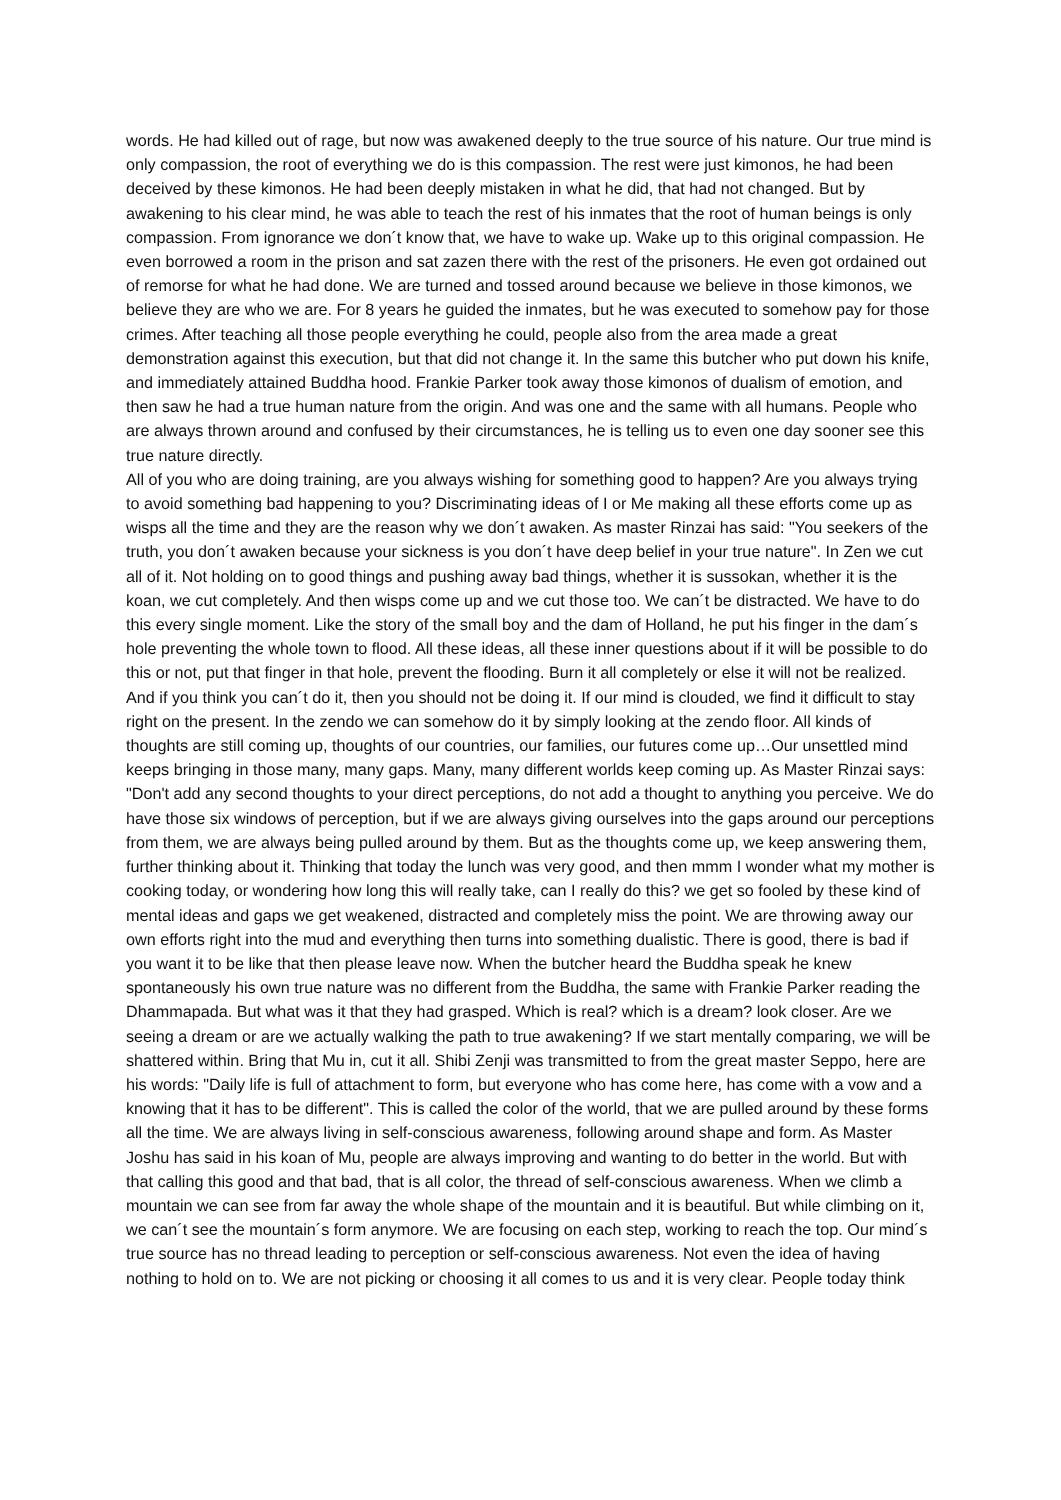words. He had killed out of rage, but now was awakened deeply to the true source of his nature. Our true mind is only compassion, the root of everything we do is this compassion. The rest were just kimonos, he had been deceived by these kimonos. He had been deeply mistaken in what he did, that had not changed. But by awakening to his clear mind, he was able to teach the rest of his inmates that the root of human beings is only compassion. From ignorance we don´t know that, we have to wake up. Wake up to this original compassion. He even borrowed a room in the prison and sat zazen there with the rest of the prisoners. He even got ordained out of remorse for what he had done. We are turned and tossed around because we believe in those kimonos, we believe they are who we are. For 8 years he guided the inmates, but he was executed to somehow pay for those crimes. After teaching all those people everything he could, people also from the area made a great demonstration against this execution, but that did not change it. In the same this butcher who put down his knife, and immediately attained Buddha hood. Frankie Parker took away those kimonos of dualism of emotion, and then saw he had a true human nature from the origin. And was one and the same with all humans. People who are always thrown around and confused by their circumstances, he is telling us to even one day sooner see this true nature directly.
All of you who are doing training, are you always wishing for something good to happen? Are you always trying to avoid something bad happening to you? Discriminating ideas of I or Me making all these efforts come up as wisps all the time and they are the reason why we don´t awaken. As master Rinzai has said: "You seekers of the truth, you don´t awaken because your sickness is you don´t have deep belief in your true nature". In Zen we cut all of it. Not holding on to good things and pushing away bad things, whether it is sussokan, whether it is the koan, we cut completely. And then wisps come up and we cut those too. We can´t be distracted. We have to do this every single moment. Like the story of the small boy and the dam of Holland, he put his finger in the dam´s hole preventing the whole town to flood. All these ideas, all these inner questions about if it will be possible to do this or not, put that finger in that hole, prevent the flooding. Burn it all completely or else it will not be realized. And if you think you can´t do it, then you should not be doing it. If our mind is clouded, we find it difficult to stay right on the present. In the zendo we can somehow do it by simply looking at the zendo floor. All kinds of thoughts are still coming up, thoughts of our countries, our families, our futures come up…Our unsettled mind keeps bringing in those many, many gaps. Many, many different worlds keep coming up. As Master Rinzai says: "Don't add any second thoughts to your direct perceptions, do not add a thought to anything you perceive. We do have those six windows of perception, but if we are always giving ourselves into the gaps around our perceptions from them, we are always being pulled around by them. But as the thoughts come up, we keep answering them, further thinking about it. Thinking that today the lunch was very good, and then mmm I wonder what my mother is cooking today, or wondering how long this will really take, can I really do this? we get so fooled by these kind of mental ideas and gaps we get weakened, distracted and completely miss the point. We are throwing away our own efforts right into the mud and everything then turns into something dualistic. There is good, there is bad if you want it to be like that then please leave now. When the butcher heard the Buddha speak he knew spontaneously his own true nature was no different from the Buddha, the same with Frankie Parker reading the Dhammapada. But what was it that they had grasped. Which is real? which is a dream? look closer. Are we seeing a dream or are we actually walking the path to true awakening? If we start mentally comparing, we will be shattered within. Bring that Mu in, cut it all. Shibi Zenji was transmitted to from the great master Seppo, here are his words: "Daily life is full of attachment to form, but everyone who has come here, has come with a vow and a knowing that it has to be different". This is called the color of the world, that we are pulled around by these forms all the time. We are always living in self-conscious awareness, following around shape and form. As Master Joshu has said in his koan of Mu, people are always improving and wanting to do better in the world. But with that calling this good and that bad, that is all color, the thread of self-conscious awareness. When we climb a mountain we can see from far away the whole shape of the mountain and it is beautiful. But while climbing on it, we can´t see the mountain´s form anymore. We are focusing on each step, working to reach the top. Our mind´s true source has no thread leading to perception or self-conscious awareness. Not even the idea of having nothing to hold on to. We are not picking or choosing it all comes to us and it is very clear. People today think